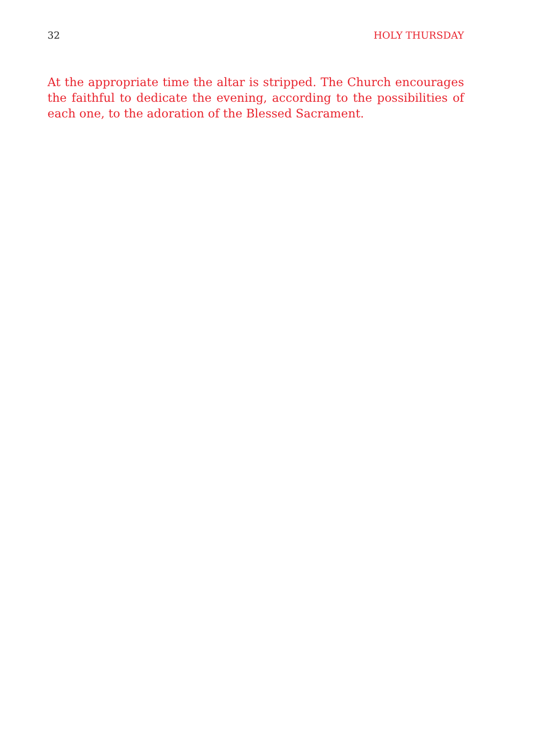32 HOLY THURSDAY
At the appropriate time the altar is stripped. The Church encourages the faithful to dedicate the evening, according to the possibilities of each one, to the adoration of the Blessed Sacrament.